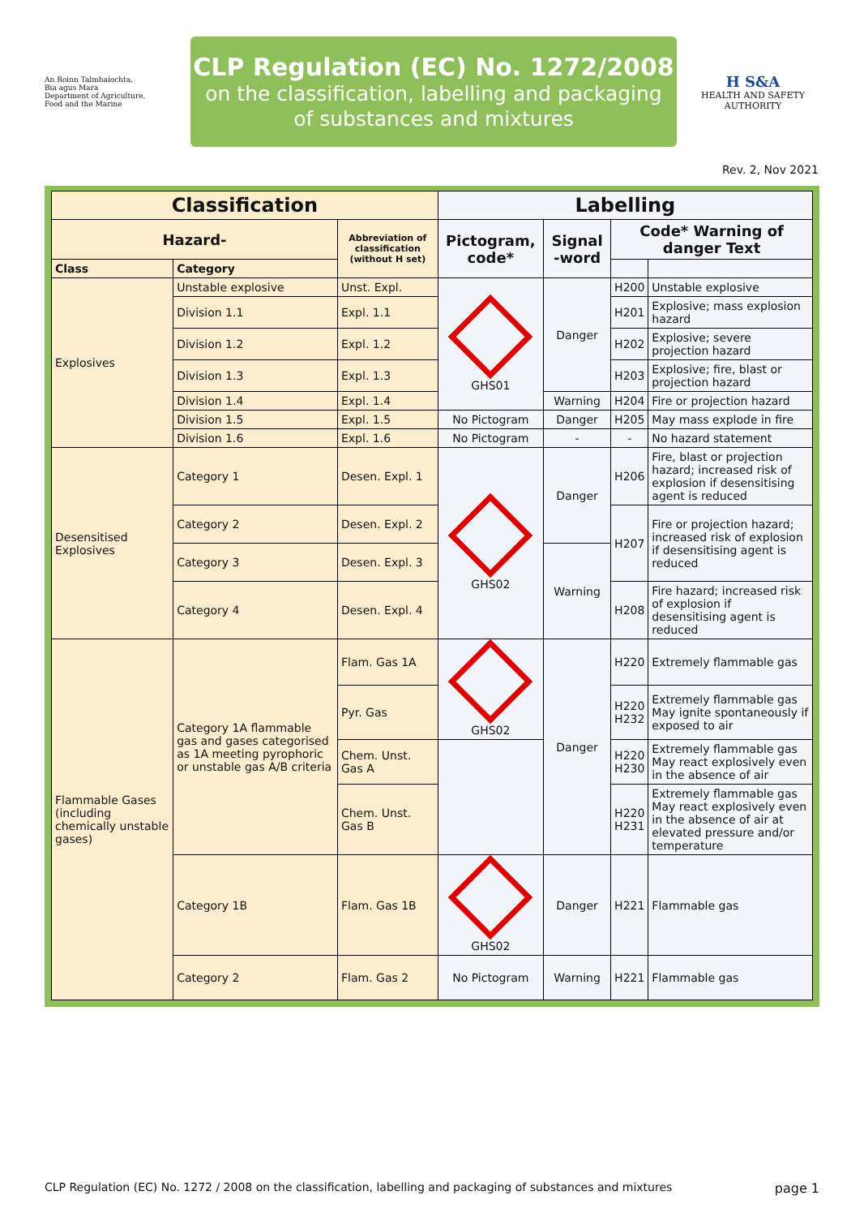An Roinn Talmhaíochta,
Bia agus Mara
Department of Agriculture,
Food and the Marine
CLP Regulation (EC) No. 1272/2008
on the classification, labelling and packaging
of substances and mixtures
H S&A
HEALTH AND SAFETY
AUTHORITY
Rev. 2, Nov 2021
| Classification | | | Labelling | | | |
| --- | --- | --- | --- | --- | --- | --- |
| Hazard- | | Abbreviation of classification (without H set) | Pictogram, code* | Signal -word | Code* Warning of danger Text | |
| Class | Category | | | | | |
| Explosives | Unstable explosive | Unst. Expl. | GHS01 | Danger | H200 | Unstable explosive |
| | Division 1.1 | Expl. 1.1 | | | H201 | Explosive; mass explosion hazard |
| | Division 1.2 | Expl. 1.2 | | | H202 | Explosive; severe projection hazard |
| | Division 1.3 | Expl. 1.3 | | | H203 | Explosive; fire, blast or projection hazard |
| | Division 1.4 | Expl. 1.4 | | Warning | H204 | Fire or projection hazard |
| | Division 1.5 | Expl. 1.5 | No Pictogram | Danger | H205 | May mass explode in fire |
| | Division 1.6 | Expl. 1.6 | No Pictogram | - | - | No hazard statement |
| Desensitised Explosives | Category 1 | Desen. Expl. 1 | GHS02 | Danger | H206 | Fire, blast or projection hazard; increased risk of explosion if desensitising agent is reduced |
| | Category 2 | Desen. Expl. 2 | | | H207 | Fire or projection hazard; increased risk of explosion if desensitising agent is reduced |
| | Category 3 | Desen. Expl. 3 | | Warning | | |
| | Category 4 | Desen. Expl. 4 | | | H208 | Fire hazard; increased risk of explosion if desensitising agent is reduced |
| Flammable Gases (including chemically unstable gases) | Category 1A flammable gas and gases categorised as 1A meeting pyrophoric or unstable gas A/B criteria | Flam. Gas 1A | GHS02 | Danger | H220 | Extremely flammable gas |
| | | Pyr. Gas | | | H220 H232 | Extremely flammable gas May ignite spontaneously if exposed to air |
| | | Chem. Unst. Gas A | | | H220 H230 | Extremely flammable gas May react explosively even in the absence of air |
| | | Chem. Unst. Gas B | | | H220 H231 | Extremely flammable gas May react explosively even in the absence of air at elevated pressure and/or temperature |
| | Category 1B | Flam. Gas 1B | GHS02 | Danger | H221 | Flammable gas |
| | Category 2 | Flam. Gas 2 | No Pictogram | Warning | H221 | Flammable gas |
CLP Regulation (EC) No. 1272 / 2008 on the classification, labelling and packaging of substances and mixtures page 1